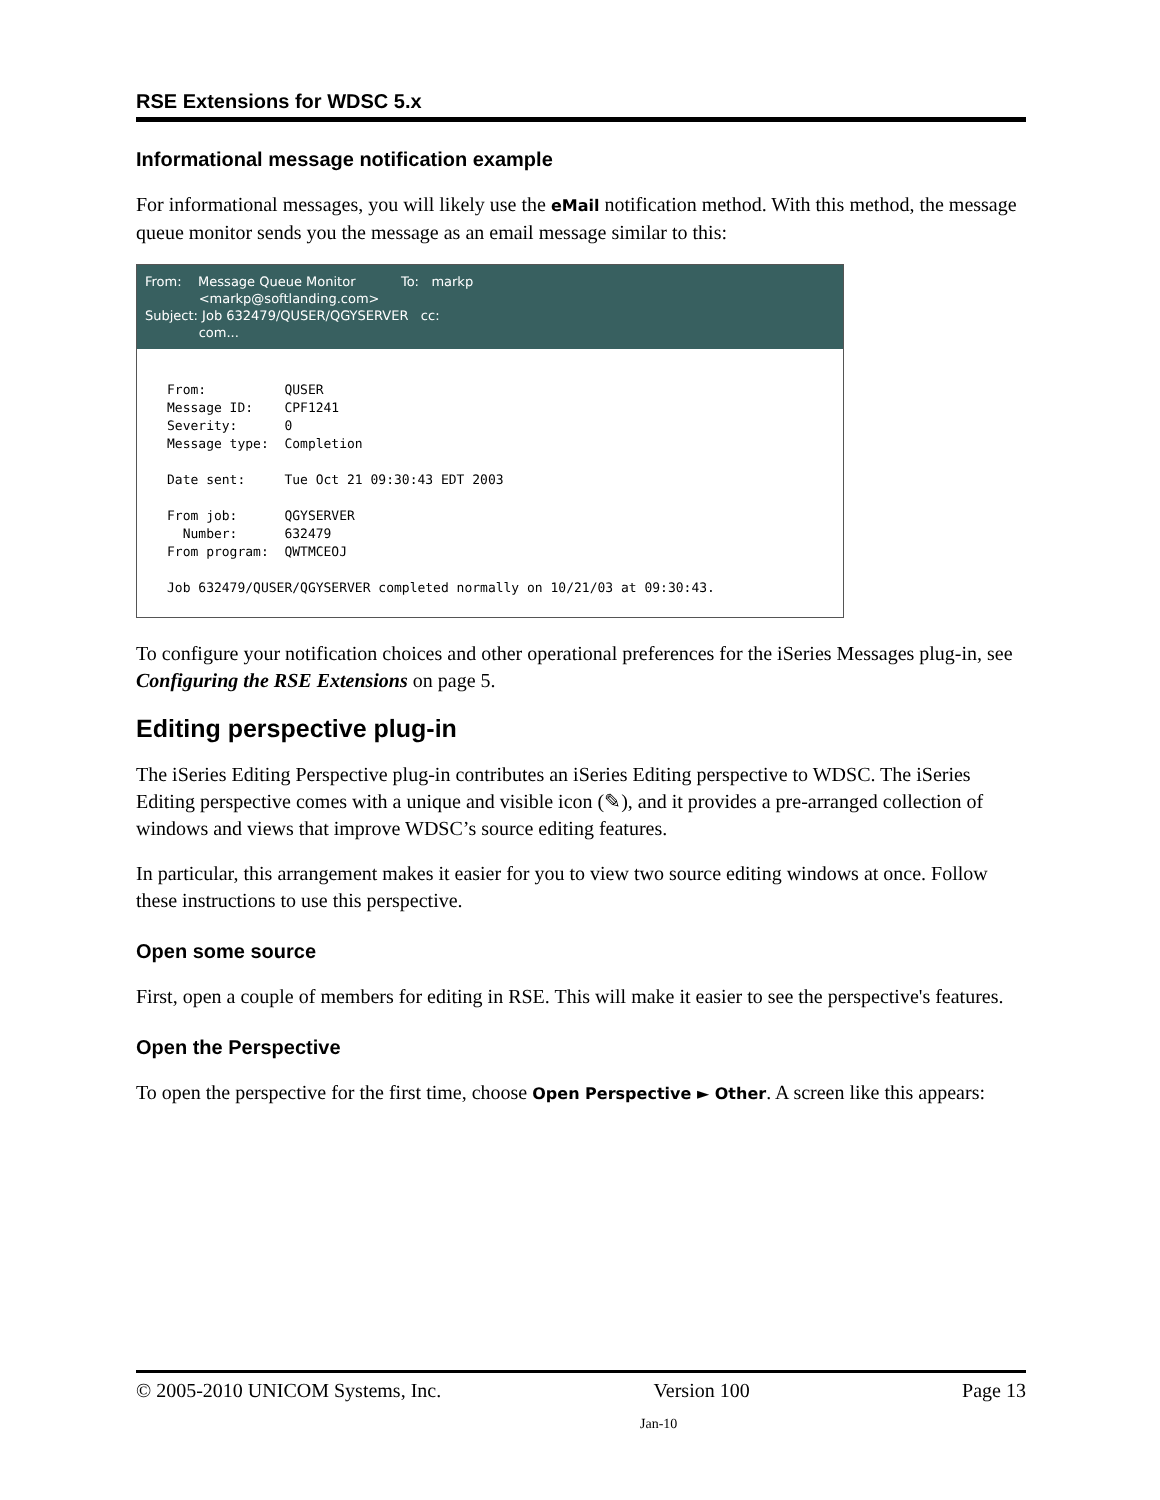RSE Extensions for WDSC 5.x
Informational message notification example
For informational messages, you will likely use the eMail notification method. With this method, the message queue monitor sends you the message as an email message similar to this:
From: Message Queue Monitor To: markp
<markp@softlanding.com>
Subject: Job 632479/QUSER/QGYSERVER cc:
com...
From:          QUSER
Message ID:    CPF1241
Severity:      0
Message type:  Completion

Date sent:     Tue Oct 21 09:30:43 EDT 2003

From job:      QGYSERVER
  Number:      632479
From program:  QWTMCEOJ

Job 632479/QUSER/QGYSERVER completed normally on 10/21/03 at 09:30:43.
To configure your notification choices and other operational preferences for the iSeries Messages plug-in, see Configuring the RSE Extensions on page 5.
Editing perspective plug-in
The iSeries Editing Perspective plug-in contributes an iSeries Editing perspective to WDSC. The iSeries Editing perspective comes with a unique and visible icon (✎), and it provides a pre-arranged collection of windows and views that improve WDSC’s source editing features.
In particular, this arrangement makes it easier for you to view two source editing windows at once. Follow these instructions to use this perspective.
Open some source
First, open a couple of members for editing in RSE. This will make it easier to see the perspective's features.
Open the Perspective
To open the perspective for the first time, choose Open Perspective ► Other. A screen like this appears:
© 2005-2010 UNICOM Systems, Inc. Version 100 Page 13
Jan-10